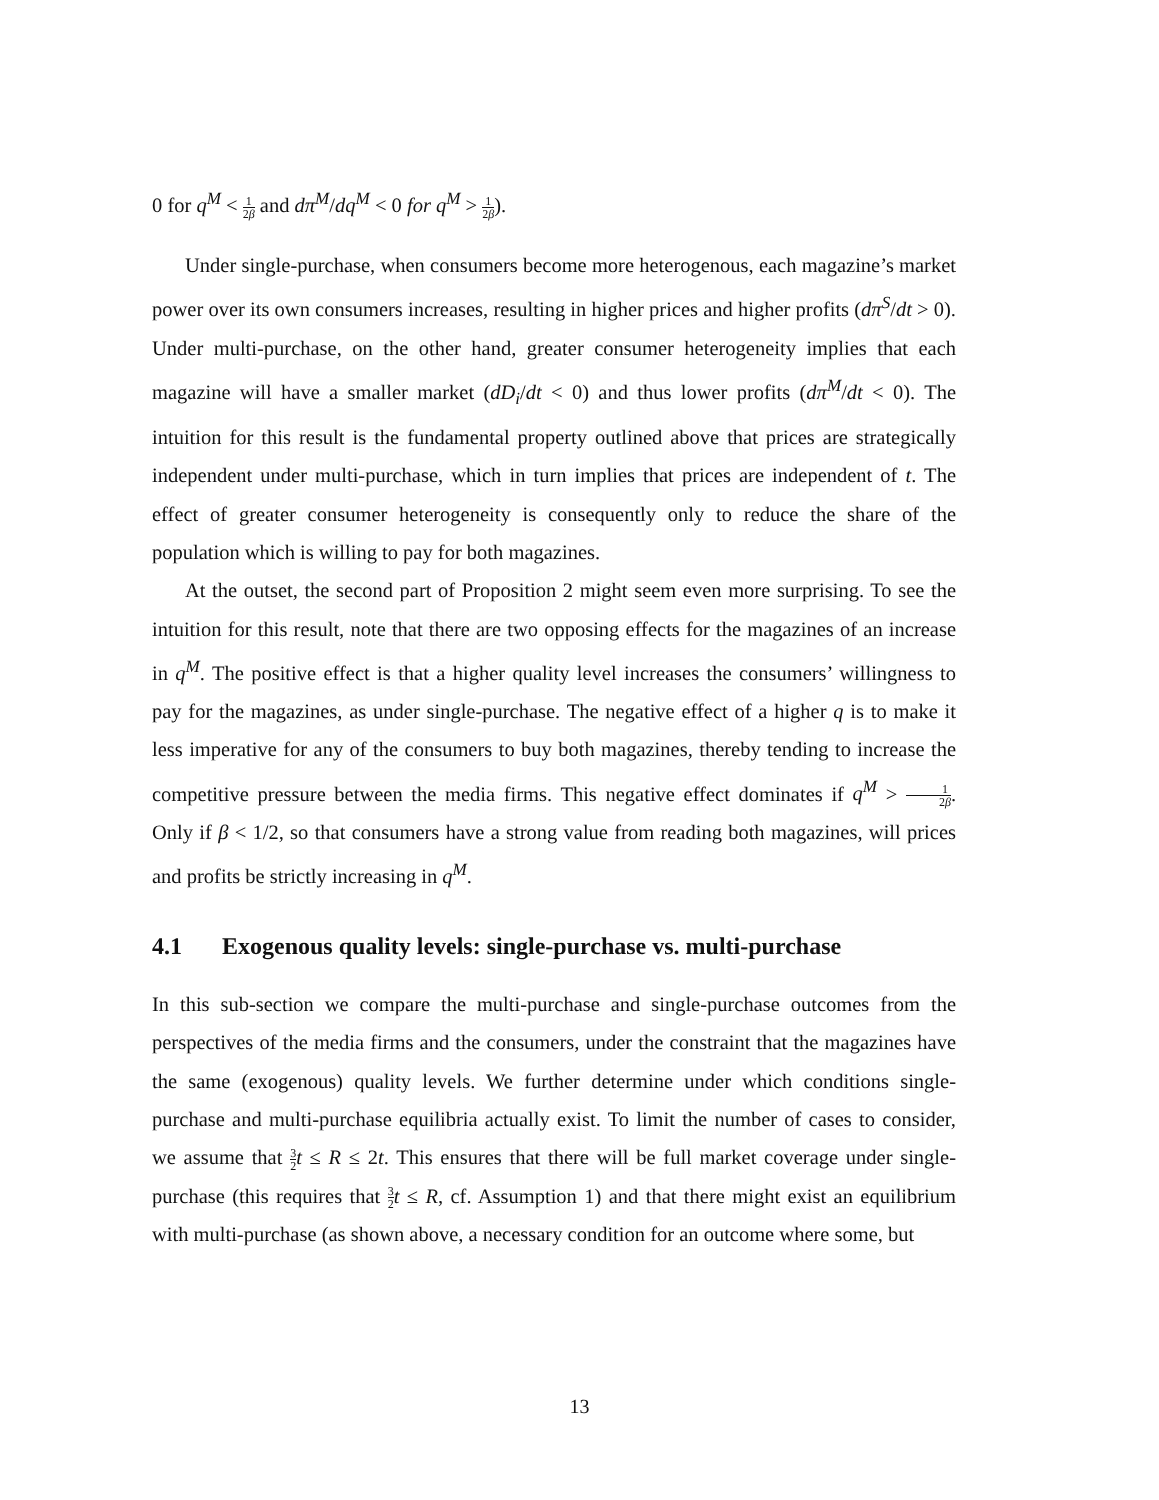0 for q<sup>M</sup> < 1 2β and dπ<sup>M</sup>/dq<sup>M</sup> < 0 for q<sup>M</sup> > 1 2β).
Under single-purchase, when consumers become more heterogenous, each magazine’s market power over its own consumers increases, resulting in higher prices and higher profits (dπ<sup>S</sup>/dt > 0). Under multi-purchase, on the other hand, greater consumer heterogeneity implies that each magazine will have a smaller market (dD<sub>i</sub>/dt < 0) and thus lower profits (dπ<sup>M</sup>/dt < 0). The intuition for this result is the fundamental property outlined above that prices are strategically independent under multi-purchase, which in turn implies that prices are independent of t. The effect of greater consumer heterogeneity is consequently only to reduce the share of the population which is willing to pay for both magazines.
At the outset, the second part of Proposition 2 might seem even more surprising. To see the intuition for this result, note that there are two opposing effects for the magazines of an increase in q<sup>M</sup>. The positive effect is that a higher quality level increases the consumers’ willingness to pay for the magazines, as under single-purchase. The negative effect of a higher q is to make it less imperative for any of the consumers to buy both magazines, thereby tending to increase the competitive pressure between the media firms. This negative effect dominates if q<sup>M</sup> > 1 2β. Only if β < 1/2, so that consumers have a strong value from reading both magazines, will prices and profits be strictly increasing in q<sup>M</sup>.
4.1 Exogenous quality levels: single-purchase vs. multi-purchase
In this sub-section we compare the multi-purchase and single-purchase outcomes from the perspectives of the media firms and the consumers, under the constraint that the magazines have the same (exogenous) quality levels. We further determine under which conditions single-purchase and multi-purchase equilibria actually exist. To limit the number of cases to consider, we assume that 3 2 t ≤ R ≤ 2t. This ensures that there will be full market coverage under single-purchase (this requires that 3 2 t ≤ R, cf. Assumption 1) and that there might exist an equilibrium with multi-purchase (as shown above, a necessary condition for an outcome where some, but
13